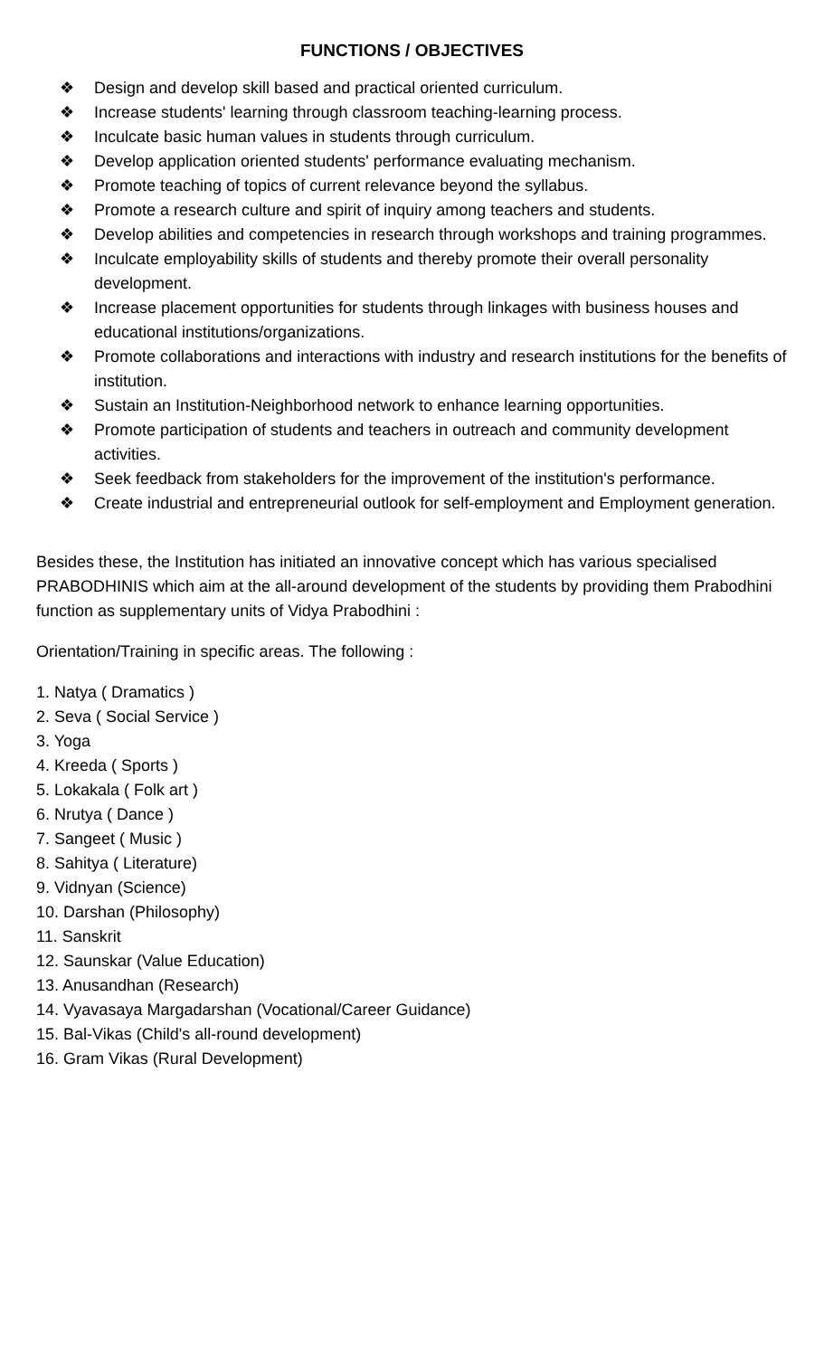FUNCTIONS / OBJECTIVES
❖ Design and develop skill based and practical oriented curriculum.
❖ Increase students' learning through classroom teaching-learning process.
❖ Inculcate basic human values in students through curriculum.
❖ Develop application oriented students' performance evaluating mechanism.
❖ Promote teaching of topics of current relevance beyond the syllabus.
❖ Promote a research culture and spirit of inquiry among teachers and students.
❖ Develop abilities and competencies in research through workshops and training programmes.
❖ Inculcate employability skills of students and thereby promote their overall personality development.
❖ Increase placement opportunities for students through linkages with business houses and educational institutions/organizations.
❖ Promote collaborations and interactions with industry and research institutions for the benefits of institution.
❖ Sustain an Institution-Neighborhood network to enhance learning opportunities.
❖ Promote participation of students and teachers in outreach and community development activities.
❖ Seek feedback from stakeholders for the improvement of the institution's performance.
❖ Create industrial and entrepreneurial outlook for self-employment and Employment generation.
Besides these, the Institution has initiated an innovative concept which has various specialised PRABODHINIS which aim at the all-around development of the students by providing them Prabodhini function as supplementary units of Vidya Prabodhini :
Orientation/Training in specific areas. The following :
1. Natya ( Dramatics )
2. Seva ( Social Service )
3. Yoga
4. Kreeda ( Sports )
5. Lokakala ( Folk art )
6. Nrutya ( Dance )
7. Sangeet ( Music )
8. Sahitya ( Literature)
9. Vidnyan (Science)
10. Darshan (Philosophy)
11. Sanskrit
12. Saunskar (Value Education)
13. Anusandhan (Research)
14. Vyavasaya Margadarshan (Vocational/Career Guidance)
15. Bal-Vikas (Child's all-round development)
16. Gram Vikas (Rural Development)